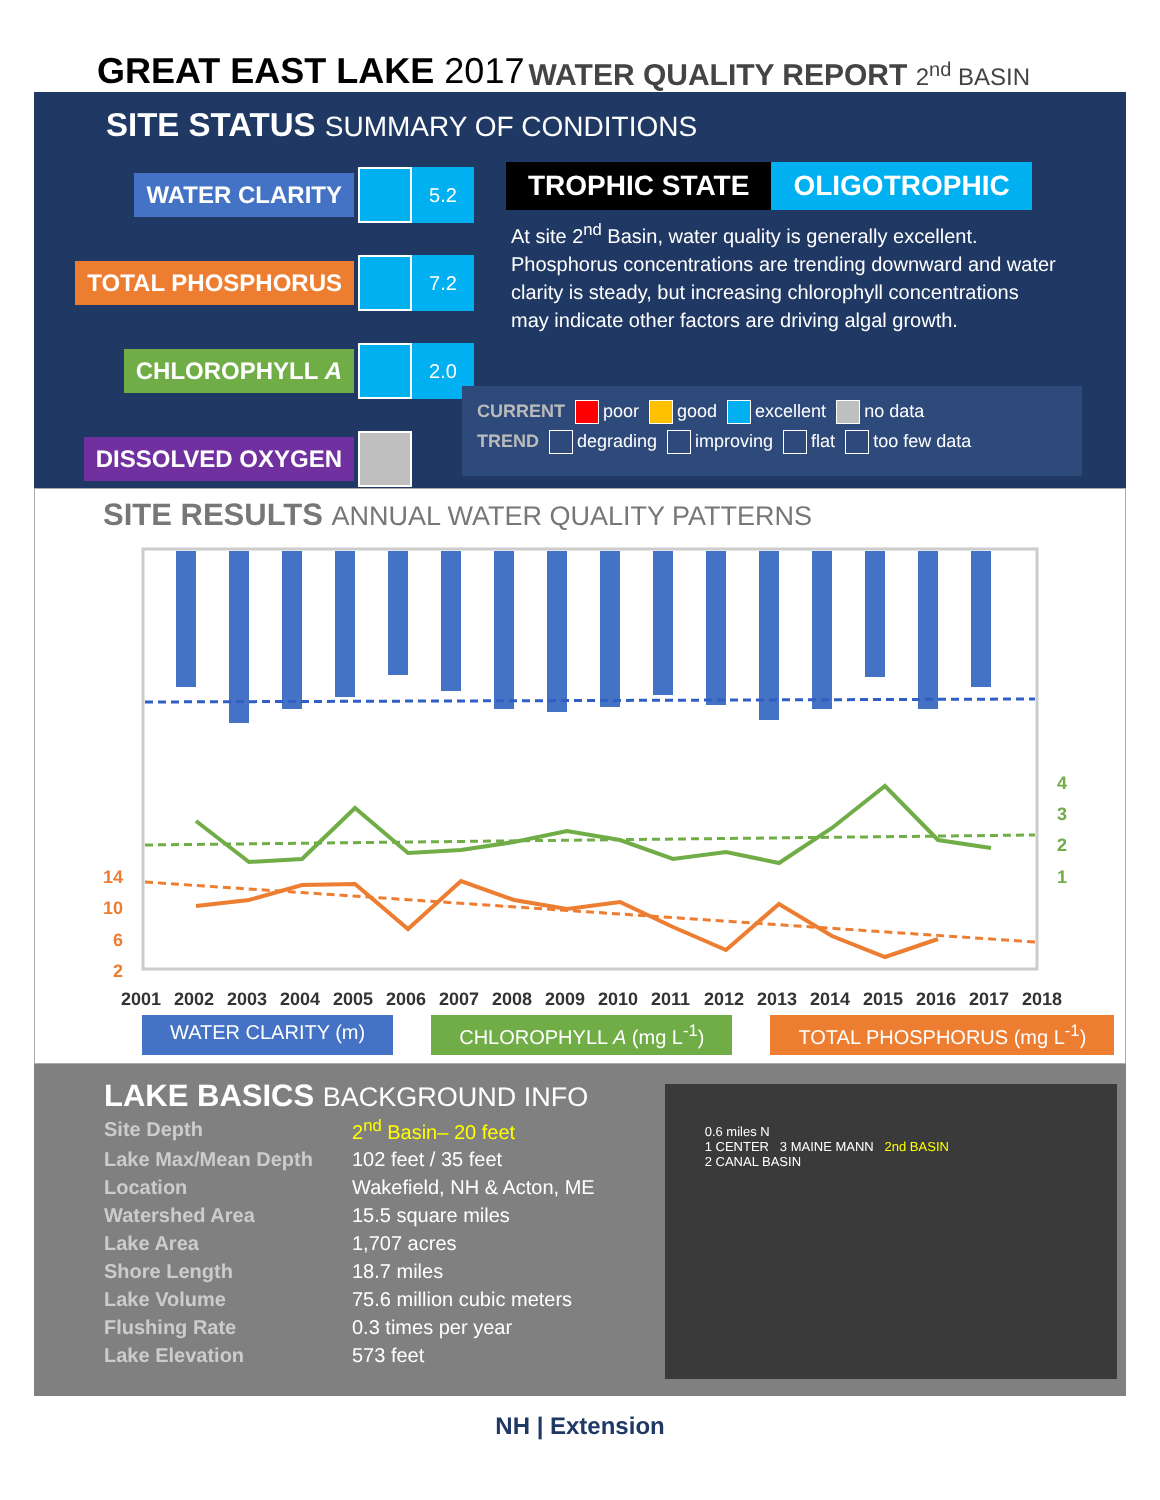GREAT EAST LAKE 2017
WATER QUALITY REPORT 2<sup>nd</sup> BASIN
SITE STATUS SUMMARY OF CONDITIONS
WATER CLARITY
5.2
TOTAL PHOSPHORUS
7.2
CHLOROPHYLL A
2.0
DISSOLVED OXYGEN
TROPHIC STATE OLIGOTROPHIC
At site 2<sup>nd</sup> Basin, water quality is generally excellent. Phosphorus concentrations are trending downward and water clarity is steady, but increasing chlorophyll concentrations may indicate other factors are driving algal growth.
CURRENT poor good excellent no data
TREND degrading improving flat too few data
SITE RESULTS ANNUAL WATER QUALITY PATTERNS
14
10
6
2
4
3
2
1
2001
2002
2003
2004
2005
2006
2007
2008
2009
2010
2011
2012
2013
2014
2015
2016
2017
2018
WATER CLARITY (m) CHLOROPHYLL A (mg L<sup>-1</sup>) TOTAL PHOSPHORUS (mg L<sup>-1</sup>)
LAKE BASICS BACKGROUND INFO
| Site Depth | 2<sup>nd</sup> Basin– 20 feet |
| Lake Max/Mean Depth | 102 feet / 35 feet |
| Location | Wakefield, NH & Acton, ME |
| Watershed Area | 15.5 square miles |
| Lake Area | 1,707 acres |
| Shore Length | 18.7 miles |
| Lake Volume | 75.6 million cubic meters |
| Flushing Rate | 0.3 times per year |
| Lake Elevation | 573 feet |
0.6 miles N
1 CENTER 3 MAINE MANN 2nd BASIN
2 CANAL BASIN
NH | Extension